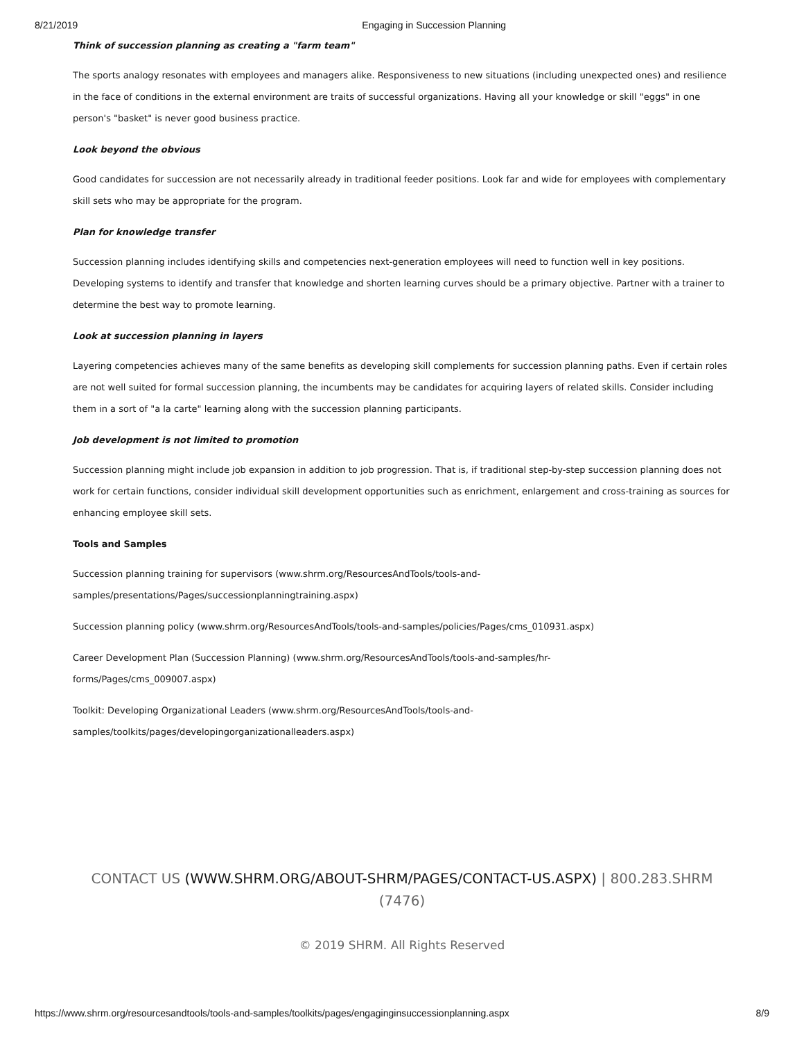8/21/2019 Engaging in Succession Planning
Think of succession planning as creating a "farm team"
The sports analogy resonates with employees and managers alike. Responsiveness to new situations (including unexpected ones) and resilience in the face of conditions in the external environment are traits of successful organizations. Having all your knowledge or skill "eggs" in one person's "basket" is never good business practice.
Look beyond the obvious
Good candidates for succession are not necessarily already in traditional feeder positions. Look far and wide for employees with complementary skill sets who may be appropriate for the program.
Plan for knowledge transfer
Succession planning includes identifying skills and competencies next-generation employees will need to function well in key positions. Developing systems to identify and transfer that knowledge and shorten learning curves should be a primary objective. Partner with a trainer to determine the best way to promote learning.
Look at succession planning in layers
Layering competencies achieves many of the same benefits as developing skill complements for succession planning paths. Even if certain roles are not well suited for formal succession planning, the incumbents may be candidates for acquiring layers of related skills. Consider including them in a sort of "a la carte" learning along with the succession planning participants.
Job development is not limited to promotion
Succession planning might include job expansion in addition to job progression. That is, if traditional step-by-step succession planning does not work for certain functions, consider individual skill development opportunities such as enrichment, enlargement and cross-training as sources for enhancing employee skill sets.
Tools and Samples
Succession planning training for supervisors (www.shrm.org/ResourcesAndTools/tools-and-
samples/presentations/Pages/successionplanningtraining.aspx)
Succession planning policy (www.shrm.org/ResourcesAndTools/tools-and-samples/policies/Pages/cms_010931.aspx)
Career Development Plan (Succession Planning) (www.shrm.org/ResourcesAndTools/tools-and-samples/hr-
forms/Pages/cms_009007.aspx)
Toolkit: Developing Organizational Leaders (www.shrm.org/ResourcesAndTools/tools-and-
samples/toolkits/pages/developingorganizationalleaders.aspx)
CONTACT US (WWW.SHRM.ORG/ABOUT-SHRM/PAGES/CONTACT-US.ASPX) | 800.283.SHRM (7476)
© 2019 SHRM. All Rights Reserved
https://www.shrm.org/resourcesandtools/tools-and-samples/toolkits/pages/engaginginsuccessionplanning.aspx 8/9